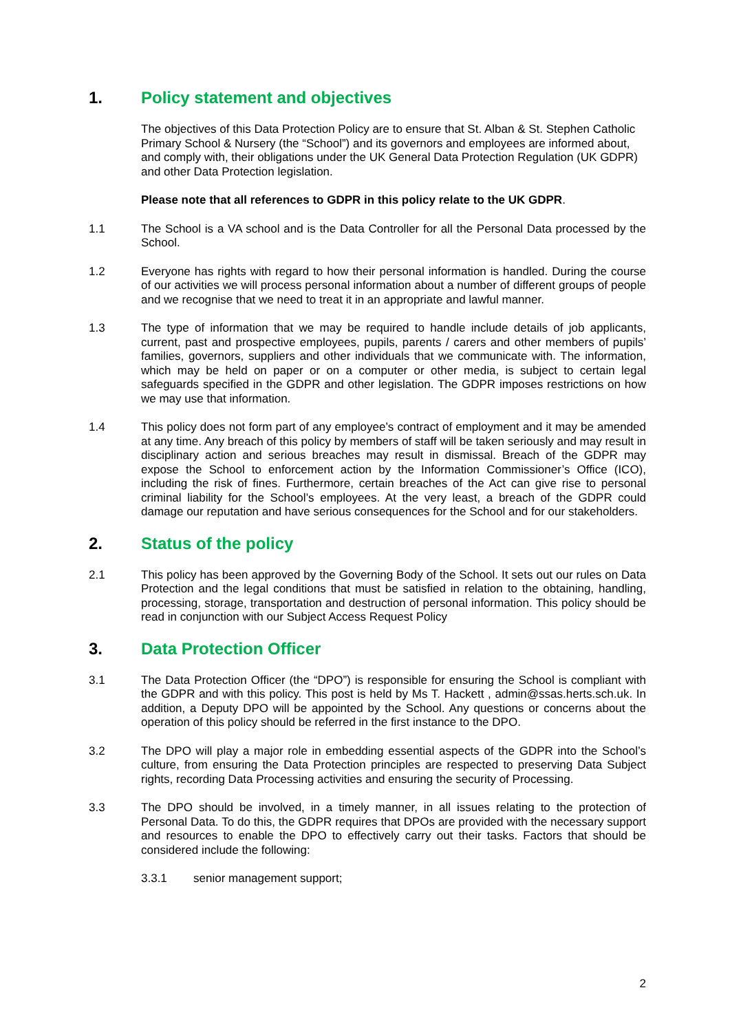1. Policy statement and objectives
The objectives of this Data Protection Policy are to ensure that St. Alban & St. Stephen Catholic Primary School & Nursery (the “School”) and its governors and employees are informed about, and comply with, their obligations under the UK General Data Protection Regulation (UK GDPR) and other Data Protection legislation.
Please note that all references to GDPR in this policy relate to the UK GDPR.
1.1 The School is a VA school and is the Data Controller for all the Personal Data processed by the School.
1.2 Everyone has rights with regard to how their personal information is handled. During the course of our activities we will process personal information about a number of different groups of people and we recognise that we need to treat it in an appropriate and lawful manner.
1.3 The type of information that we may be required to handle include details of job applicants, current, past and prospective employees, pupils, parents / carers and other members of pupils’ families, governors, suppliers and other individuals that we communicate with. The information, which may be held on paper or on a computer or other media, is subject to certain legal safeguards specified in the GDPR and other legislation. The GDPR imposes restrictions on how we may use that information.
1.4 This policy does not form part of any employee’s contract of employment and it may be amended at any time. Any breach of this policy by members of staff will be taken seriously and may result in disciplinary action and serious breaches may result in dismissal. Breach of the GDPR may expose the School to enforcement action by the Information Commissioner’s Office (ICO), including the risk of fines. Furthermore, certain breaches of the Act can give rise to personal criminal liability for the School’s employees. At the very least, a breach of the GDPR could damage our reputation and have serious consequences for the School and for our stakeholders.
2. Status of the policy
2.1 This policy has been approved by the Governing Body of the School. It sets out our rules on Data Protection and the legal conditions that must be satisfied in relation to the obtaining, handling, processing, storage, transportation and destruction of personal information. This policy should be read in conjunction with our Subject Access Request Policy
3. Data Protection Officer
3.1 The Data Protection Officer (the “DPO”) is responsible for ensuring the School is compliant with the GDPR and with this policy. This post is held by Ms T. Hackett , admin@ssas.herts.sch.uk. In addition, a Deputy DPO will be appointed by the School. Any questions or concerns about the operation of this policy should be referred in the first instance to the DPO.
3.2 The DPO will play a major role in embedding essential aspects of the GDPR into the School’s culture, from ensuring the Data Protection principles are respected to preserving Data Subject rights, recording Data Processing activities and ensuring the security of Processing.
3.3 The DPO should be involved, in a timely manner, in all issues relating to the protection of Personal Data. To do this, the GDPR requires that DPOs are provided with the necessary support and resources to enable the DPO to effectively carry out their tasks. Factors that should be considered include the following:
3.3.1 senior management support;
2